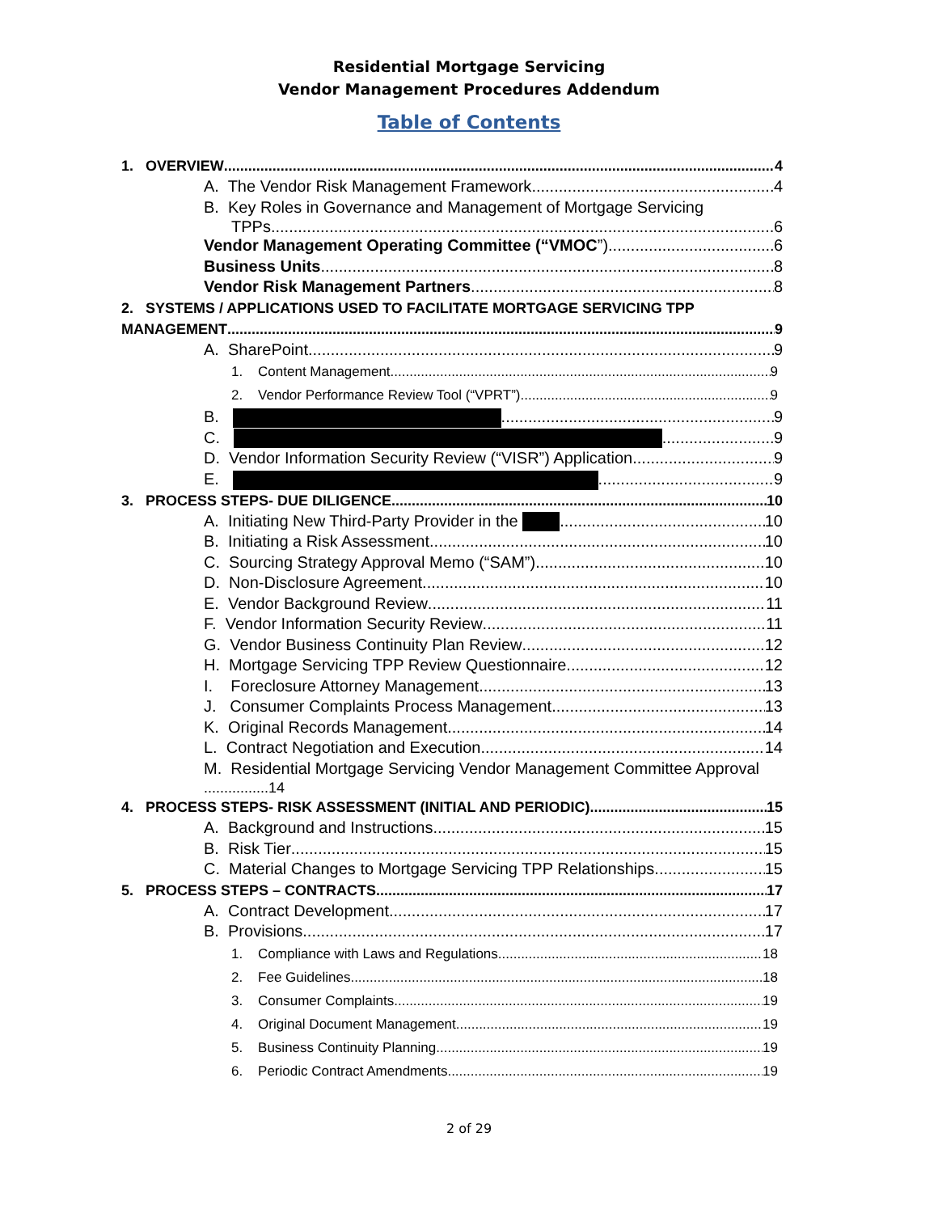Residential Mortgage Servicing
Vendor Management Procedures Addendum
Table of Contents
1. OVERVIEW 4
A. The Vendor Risk Management Framework 4
B. Key Roles in Governance and Management of Mortgage Servicing
TPPs 6
Vendor Management Operating Committee (“VMOC”) 6
Business Units 8
Vendor Risk Management Partners 8
2. SYSTEMS / APPLICATIONS USED TO FACILITATE MORTGAGE SERVICING TPP
MANAGEMENT 9
A. SharePoint 9
1. Content Management 9
2. Vendor Performance Review Tool (“VPRT”) 9
B. 9
C. 9
D. Vendor Information Security Review (“VISR”) Application 9
E. 9
3. PROCESS STEPS- DUE DILIGENCE 10
A. Initiating New Third-Party Provider in the 10
B. Initiating a Risk Assessment 10
C. Sourcing Strategy Approval Memo (“SAM”) 10
D. Non-Disclosure Agreement 10
E. Vendor Background Review 11
F. Vendor Information Security Review 11
G. Vendor Business Continuity Plan Review 12
H. Mortgage Servicing TPP Review Questionnaire 12
I. Foreclosure Attorney Management 13
J. Consumer Complaints Process Management 13
K. Original Records Management 14
L. Contract Negotiation and Execution 14
M. Residential Mortgage Servicing Vendor Management Committee Approval
................14
4. PROCESS STEPS- RISK ASSESSMENT (INITIAL AND PERIODIC) 15
A. Background and Instructions 15
B. Risk Tier 15
C. Material Changes to Mortgage Servicing TPP Relationships 15
5. PROCESS STEPS – CONTRACTS 17
A. Contract Development 17
B. Provisions 17
1. Compliance with Laws and Regulations 18
2. Fee Guidelines 18
3. Consumer Complaints 19
4. Original Document Management 19
5. Business Continuity Planning 19
6. Periodic Contract Amendments 19
2 of 29